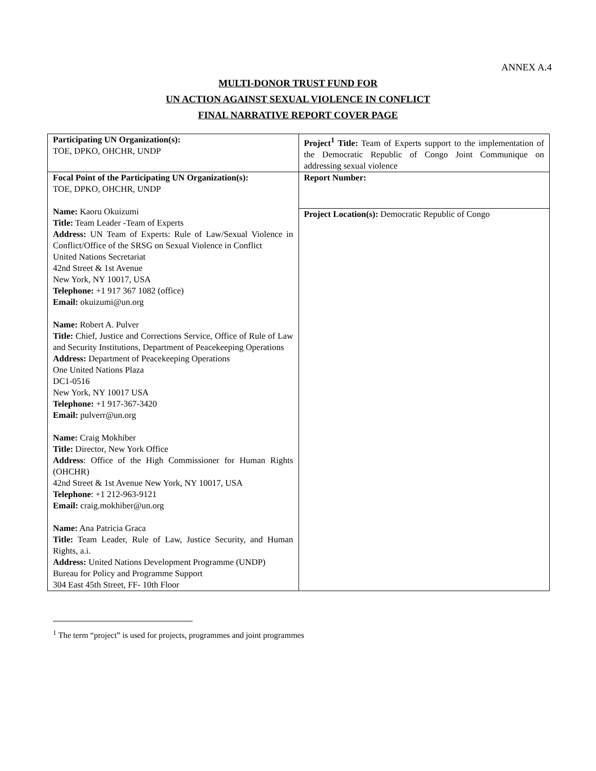ANNEX A.4
MULTI-DONOR TRUST FUND FOR
UN ACTION AGAINST SEXUAL VIOLENCE IN CONFLICT
FINAL NARRATIVE REPORT COVER PAGE
| Participating UN Organization(s): TOE, DPKO, OHCHR, UNDP | Project<sup>1</sup> Title: Team of Experts support to the implementation of the Democratic Republic of Congo Joint Communique on addressing sexual violence |
| Focal Point of the Participating UN Organization(s): TOE, DPKO, OHCHR, UNDP Name: Kaoru Okuizumi Title: Team Leader -Team of Experts Address: UN Team of Experts: Rule of Law/Sexual Violence in Conflict/Office of the SRSG on Sexual Violence in Conflict United Nations Secretariat 42nd Street & 1st Avenue New York, NY 10017, USA Telephone: +1 917 367 1082 (office) Email: okuizumi@un.org Name: Robert A. Pulver Title: Chief, Justice and Corrections Service, Office of Rule of Law and Security Institutions, Department of Peacekeeping Operations Address: Department of Peacekeeping Operations One United Nations Plaza DC1-0516 New York, NY 10017 USA Telephone: +1 917-367-3420 Email: pulverr@un.org Name: Craig Mokhiber Title: Director, New York Office Address : Office of the High Commissioner for Human Rights (OHCHR) 42nd Street & 1st Avenue New York, NY 10017, USA Telephone : +1 212-963-9121 Email: craig.mokhiber@un.org Name: Ana Patricia Graca Title: Team Leader, Rule of Law, Justice Security, and Human Rights, a.i. Address: United Nations Development Programme (UNDP) Bureau for Policy and Programme Support 304 East 45th Street, FF- 10th Floor | Report Number: |
| | Project Location(s): Democratic Republic of Congo |
<sup>1</sup> The term “project” is used for projects, programmes and joint programmes